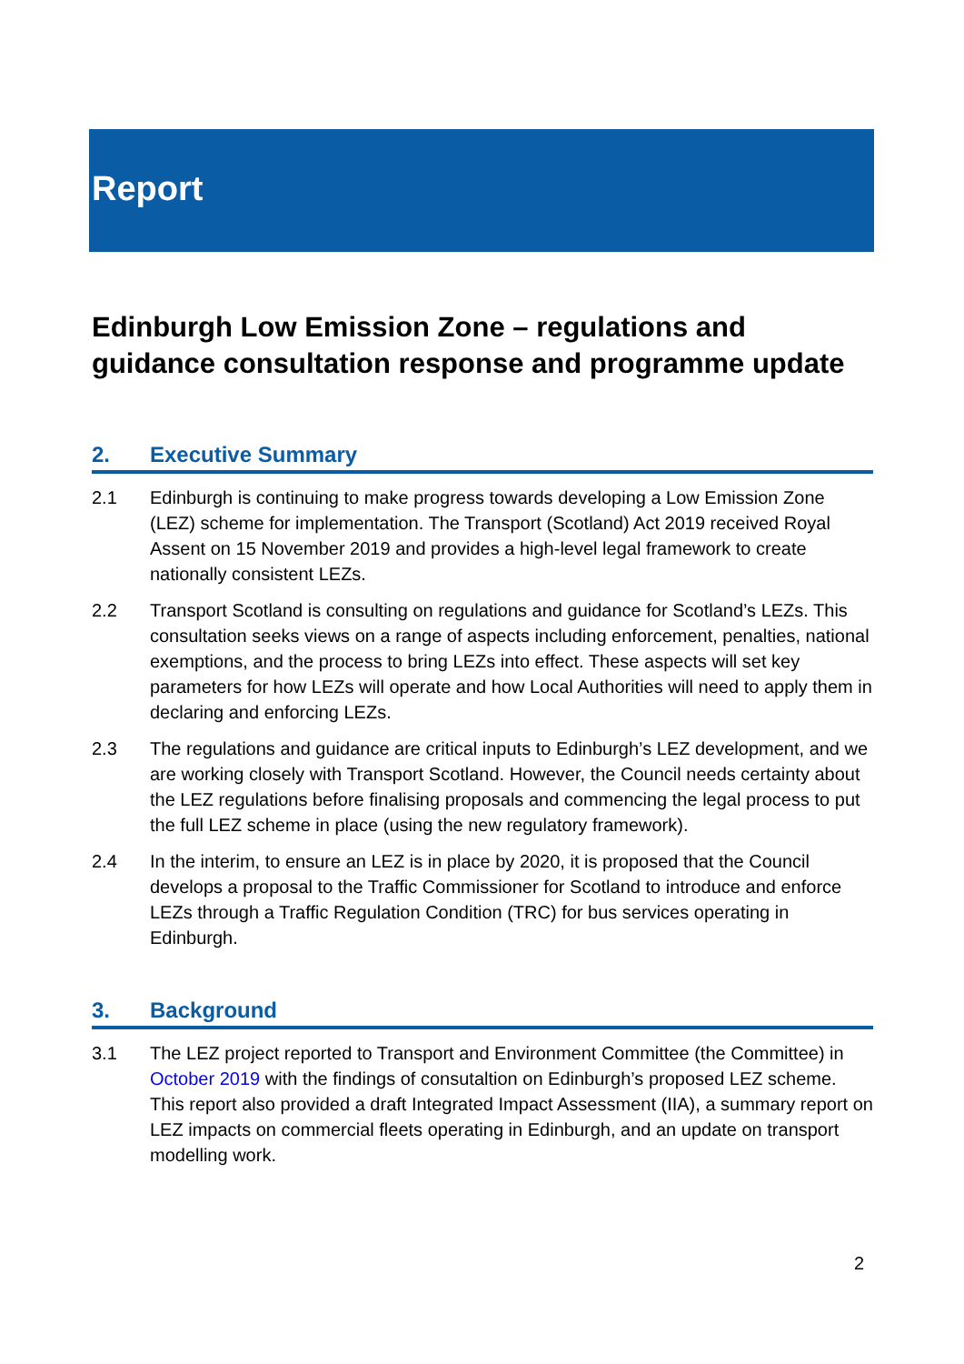Report
Edinburgh Low Emission Zone – regulations and guidance consultation response and programme update
2. Executive Summary
2.1 Edinburgh is continuing to make progress towards developing a Low Emission Zone (LEZ) scheme for implementation. The Transport (Scotland) Act 2019 received Royal Assent on 15 November 2019 and provides a high-level legal framework to create nationally consistent LEZs.
2.2 Transport Scotland is consulting on regulations and guidance for Scotland’s LEZs. This consultation seeks views on a range of aspects including enforcement, penalties, national exemptions, and the process to bring LEZs into effect. These aspects will set key parameters for how LEZs will operate and how Local Authorities will need to apply them in declaring and enforcing LEZs.
2.3 The regulations and guidance are critical inputs to Edinburgh’s LEZ development, and we are working closely with Transport Scotland. However, the Council needs certainty about the LEZ regulations before finalising proposals and commencing the legal process to put the full LEZ scheme in place (using the new regulatory framework).
2.4 In the interim, to ensure an LEZ is in place by 2020, it is proposed that the Council develops a proposal to the Traffic Commissioner for Scotland to introduce and enforce LEZs through a Traffic Regulation Condition (TRC) for bus services operating in Edinburgh.
3. Background
3.1 The LEZ project reported to Transport and Environment Committee (the Committee) in October 2019 with the findings of consutaltion on Edinburgh’s proposed LEZ scheme. This report also provided a draft Integrated Impact Assessment (IIA), a summary report on LEZ impacts on commercial fleets operating in Edinburgh, and an update on transport modelling work.
2